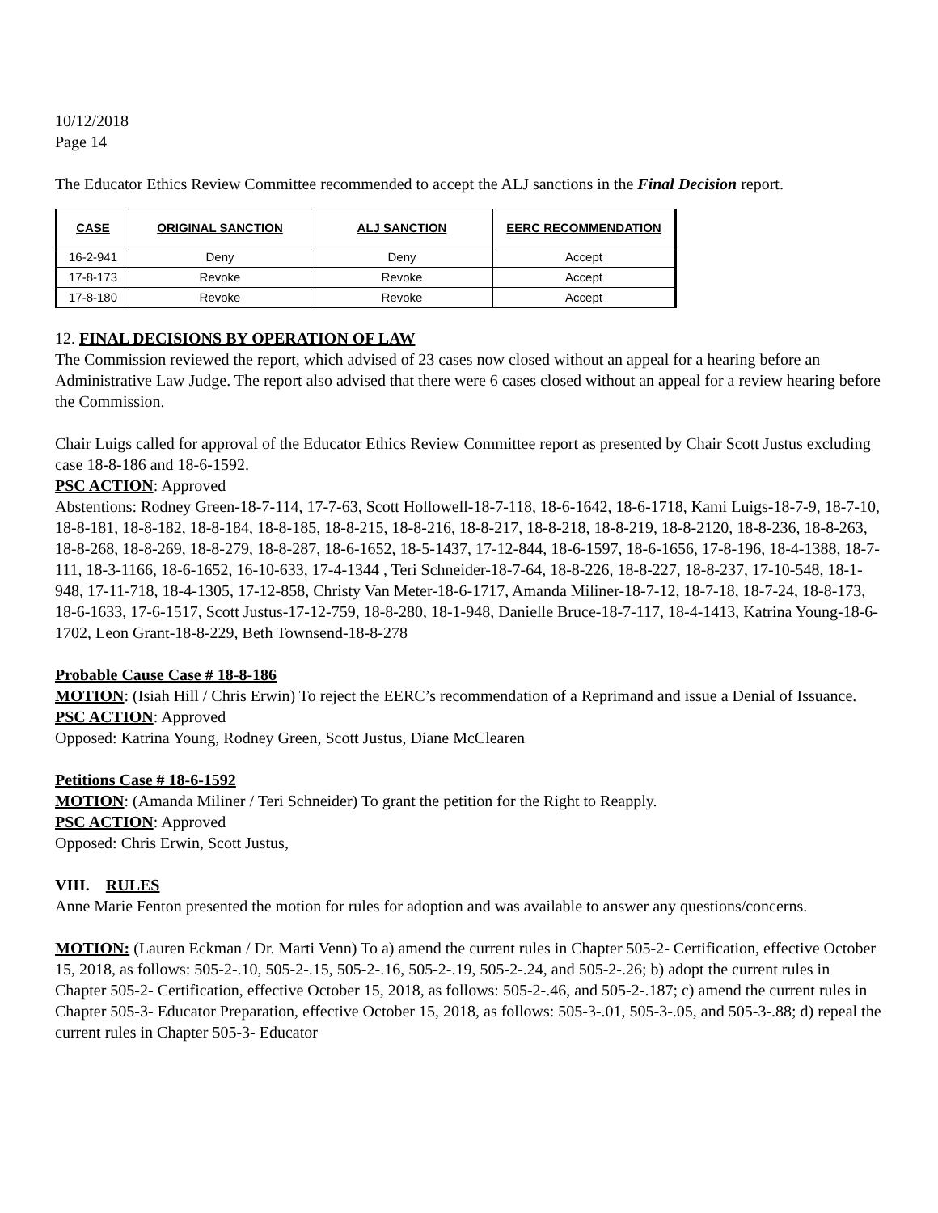10/12/2018
Page 14
The Educator Ethics Review Committee recommended to accept the ALJ sanctions in the Final Decision report.
| CASE | ORIGINAL SANCTION | ALJ SANCTION | EERC RECOMMENDATION |
| --- | --- | --- | --- |
| 16-2-941 | Deny | Deny | Accept |
| 17-8-173 | Revoke | Revoke | Accept |
| 17-8-180 | Revoke | Revoke | Accept |
12. FINAL DECISIONS BY OPERATION OF LAW
The Commission reviewed the report, which advised of 23 cases now closed without an appeal for a hearing before an Administrative Law Judge. The report also advised that there were 6 cases closed without an appeal for a review hearing before the Commission.
Chair Luigs called for approval of the Educator Ethics Review Committee report as presented by Chair Scott Justus excluding case 18-8-186 and 18-6-1592.
PSC ACTION: Approved
Abstentions: Rodney Green-18-7-114, 17-7-63, Scott Hollowell-18-7-118, 18-6-1642, 18-6-1718, Kami Luigs-18-7-9, 18-7-10, 18-8-181, 18-8-182, 18-8-184, 18-8-185, 18-8-215, 18-8-216, 18-8-217, 18-8-218, 18-8-219, 18-8-2120, 18-8-236, 18-8-263, 18-8-268, 18-8-269, 18-8-279, 18-8-287, 18-6-1652, 18-5-1437, 17-12-844, 18-6-1597, 18-6-1656, 17-8-196, 18-4-1388, 18-7-111, 18-3-1166, 18-6-1652, 16-10-633, 17-4-1344 , Teri Schneider-18-7-64, 18-8-226, 18-8-227, 18-8-237, 17-10-548, 18-1-948, 17-11-718, 18-4-1305, 17-12-858, Christy Van Meter-18-6-1717, Amanda Miliner-18-7-12, 18-7-18, 18-7-24, 18-8-173, 18-6-1633, 17-6-1517, Scott Justus-17-12-759, 18-8-280, 18-1-948, Danielle Bruce-18-7-117, 18-4-1413, Katrina Young-18-6-1702, Leon Grant-18-8-229, Beth Townsend-18-8-278
Probable Cause Case # 18-8-186
MOTION: (Isiah Hill / Chris Erwin) To reject the EERC’s recommendation of a Reprimand and issue a Denial of Issuance.
PSC ACTION: Approved
Opposed: Katrina Young, Rodney Green, Scott Justus, Diane McClearen
Petitions Case # 18-6-1592
MOTION: (Amanda Miliner / Teri Schneider) To grant the petition for the Right to Reapply.
PSC ACTION: Approved
Opposed: Chris Erwin, Scott Justus,
VIII. RULES
Anne Marie Fenton presented the motion for rules for adoption and was available to answer any questions/concerns.
MOTION: (Lauren Eckman / Dr. Marti Venn) To a) amend the current rules in Chapter 505-2- Certification, effective October 15, 2018, as follows: 505-2-.10, 505-2-.15, 505-2-.16, 505-2-.19, 505-2-.24, and 505-2-.26; b) adopt the current rules in Chapter 505-2- Certification, effective October 15, 2018, as follows: 505-2-.46, and 505-2-.187; c) amend the current rules in Chapter 505-3- Educator Preparation, effective October 15, 2018, as follows: 505-3-.01, 505-3-.05, and 505-3-.88; d) repeal the current rules in Chapter 505-3- Educator